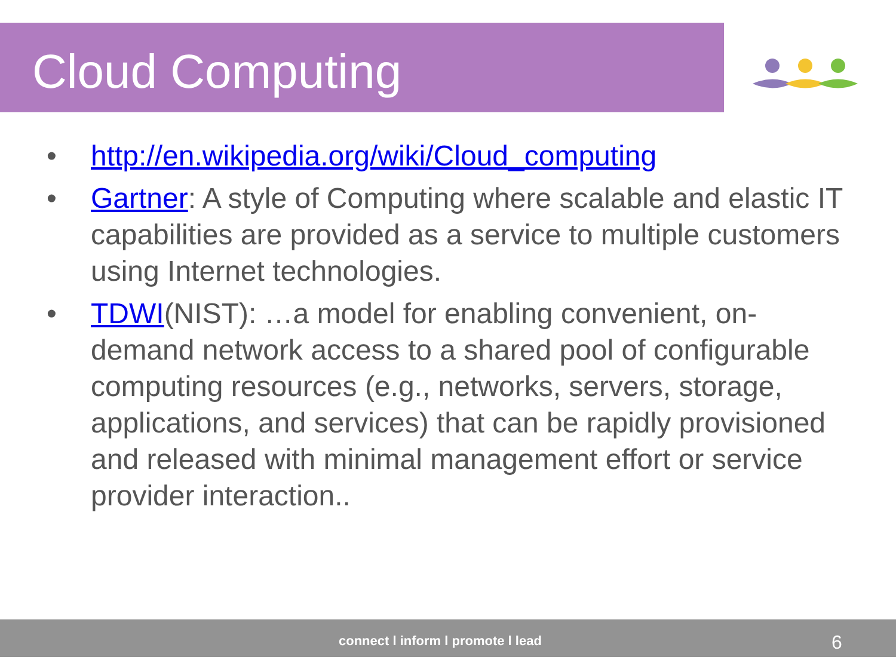Cloud Computing
• http://en.wikipedia.org/wiki/Cloud_computing
• Gartner: A style of Computing where scalable and elastic IT capabilities are provided as a service to multiple customers using Internet technologies.
• TDWI(NIST): …a model for enabling convenient, on-demand network access to a shared pool of configurable computing resources (e.g., networks, servers, storage, applications, and services) that can be rapidly provisioned and released with minimal management effort or service provider interaction..
connect l inform l promote l lead 6